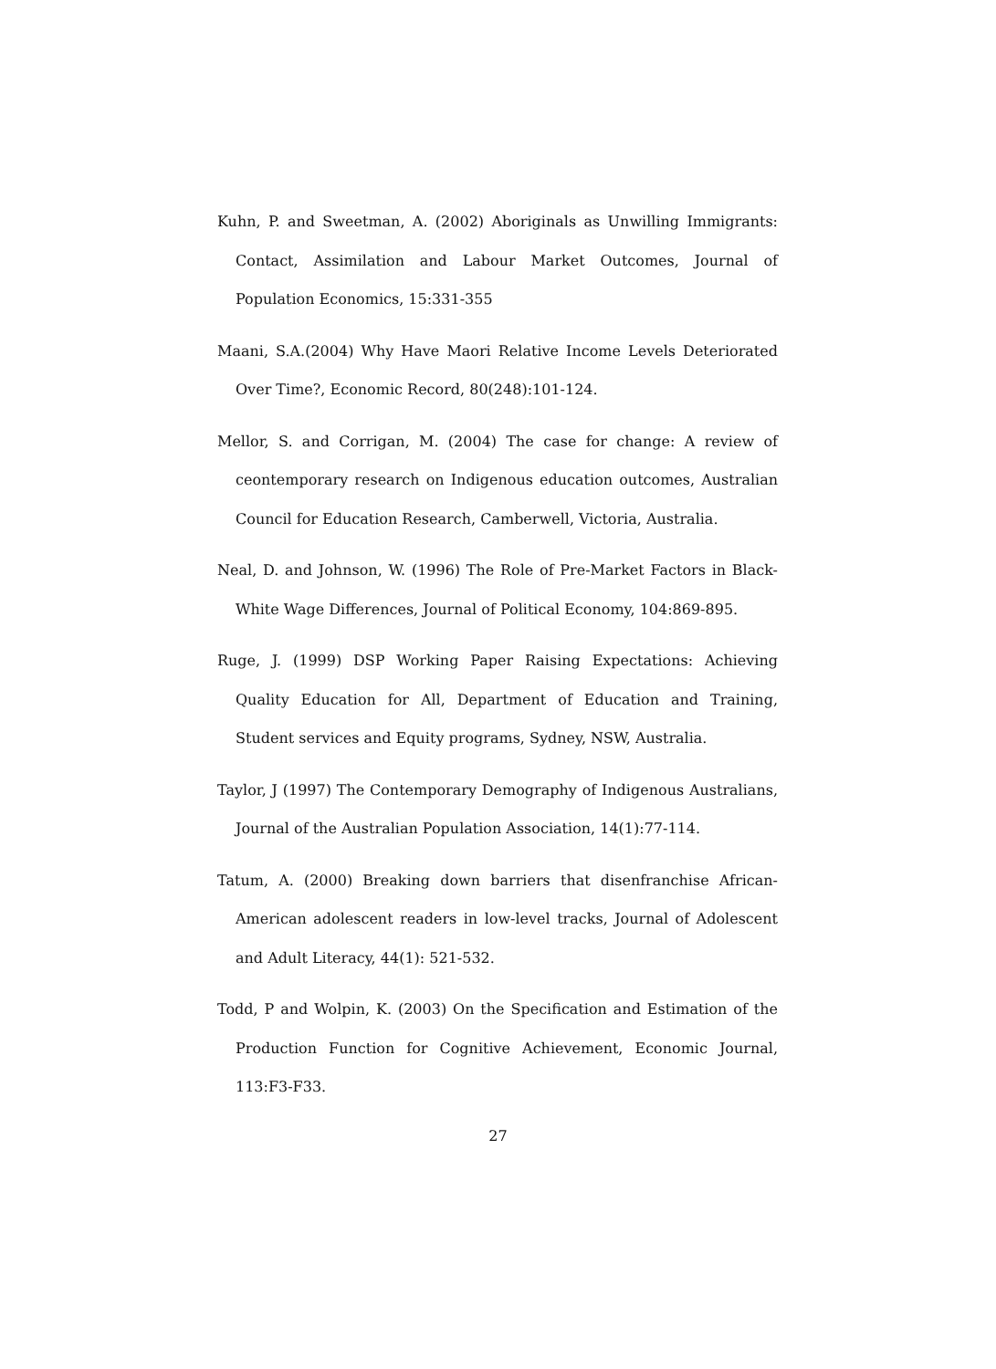Kuhn, P. and Sweetman, A. (2002) Aboriginals as Unwilling Immigrants: Contact, Assimilation and Labour Market Outcomes, Journal of Population Economics, 15:331-355
Maani, S.A.(2004) Why Have Maori Relative Income Levels Deteriorated Over Time?, Economic Record, 80(248):101-124.
Mellor, S. and Corrigan, M. (2004) The case for change: A review of ceontemporary research on Indigenous education outcomes, Australian Council for Education Research, Camberwell, Victoria, Australia.
Neal, D. and Johnson, W. (1996) The Role of Pre-Market Factors in Black-White Wage Differences, Journal of Political Economy, 104:869-895.
Ruge, J. (1999) DSP Working Paper Raising Expectations: Achieving Quality Education for All, Department of Education and Training, Student services and Equity programs, Sydney, NSW, Australia.
Taylor, J (1997) The Contemporary Demography of Indigenous Australians, Journal of the Australian Population Association, 14(1):77-114.
Tatum, A. (2000) Breaking down barriers that disenfranchise African-American adolescent readers in low-level tracks, Journal of Adolescent and Adult Literacy, 44(1): 521-532.
Todd, P and Wolpin, K. (2003) On the Specification and Estimation of the Production Function for Cognitive Achievement, Economic Journal, 113:F3-F33.
27